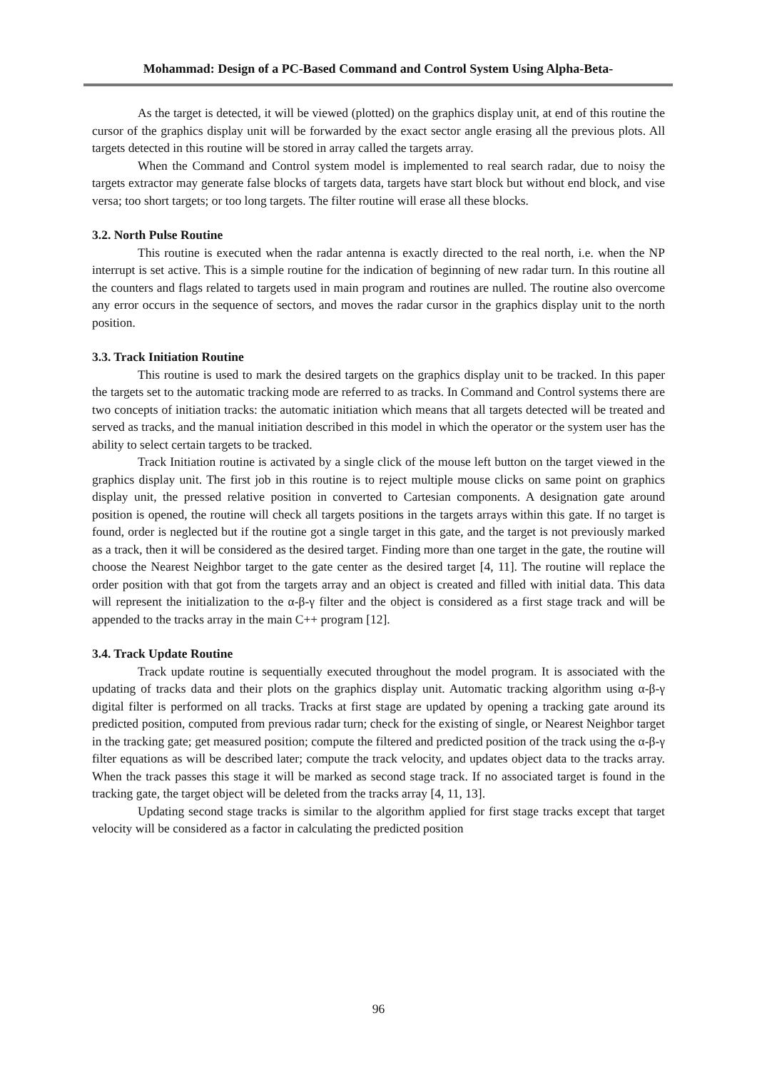Mohammad: Design of a PC-Based Command and Control System Using Alpha-Beta-
As the target is detected, it will be viewed (plotted) on the graphics display unit, at end of this routine the cursor of the graphics display unit will be forwarded by the exact sector angle erasing all the previous plots. All targets detected in this routine will be stored in array called the targets array.
When the Command and Control system model is implemented to real search radar, due to noisy the targets extractor may generate false blocks of targets data, targets have start block but without end block, and vise versa; too short targets; or too long targets. The filter routine will erase all these blocks.
3.2. North Pulse Routine
This routine is executed when the radar antenna is exactly directed to the real north, i.e. when the NP interrupt is set active. This is a simple routine for the indication of beginning of new radar turn. In this routine all the counters and flags related to targets used in main program and routines are nulled. The routine also overcome any error occurs in the sequence of sectors, and moves the radar cursor in the graphics display unit to the north position.
3.3. Track Initiation Routine
This routine is used to mark the desired targets on the graphics display unit to be tracked. In this paper the targets set to the automatic tracking mode are referred to as tracks. In Command and Control systems there are two concepts of initiation tracks: the automatic initiation which means that all targets detected will be treated and served as tracks, and the manual initiation described in this model in which the operator or the system user has the ability to select certain targets to be tracked.
Track Initiation routine is activated by a single click of the mouse left button on the target viewed in the graphics display unit. The first job in this routine is to reject multiple mouse clicks on same point on graphics display unit, the pressed relative position in converted to Cartesian components. A designation gate around position is opened, the routine will check all targets positions in the targets arrays within this gate. If no target is found, order is neglected but if the routine got a single target in this gate, and the target is not previously marked as a track, then it will be considered as the desired target. Finding more than one target in the gate, the routine will choose the Nearest Neighbor target to the gate center as the desired target [4, 11]. The routine will replace the order position with that got from the targets array and an object is created and filled with initial data. This data will represent the initialization to the α-β-γ filter and the object is considered as a first stage track and will be appended to the tracks array in the main C++ program [12].
3.4. Track Update Routine
Track update routine is sequentially executed throughout the model program. It is associated with the updating of tracks data and their plots on the graphics display unit. Automatic tracking algorithm using α-β-γ digital filter is performed on all tracks. Tracks at first stage are updated by opening a tracking gate around its predicted position, computed from previous radar turn; check for the existing of single, or Nearest Neighbor target in the tracking gate; get measured position; compute the filtered and predicted position of the track using the α-β-γ filter equations as will be described later; compute the track velocity, and updates object data to the tracks array. When the track passes this stage it will be marked as second stage track. If no associated target is found in the tracking gate, the target object will be deleted from the tracks array [4, 11, 13].
Updating second stage tracks is similar to the algorithm applied for first stage tracks except that target velocity will be considered as a factor in calculating the predicted position
96